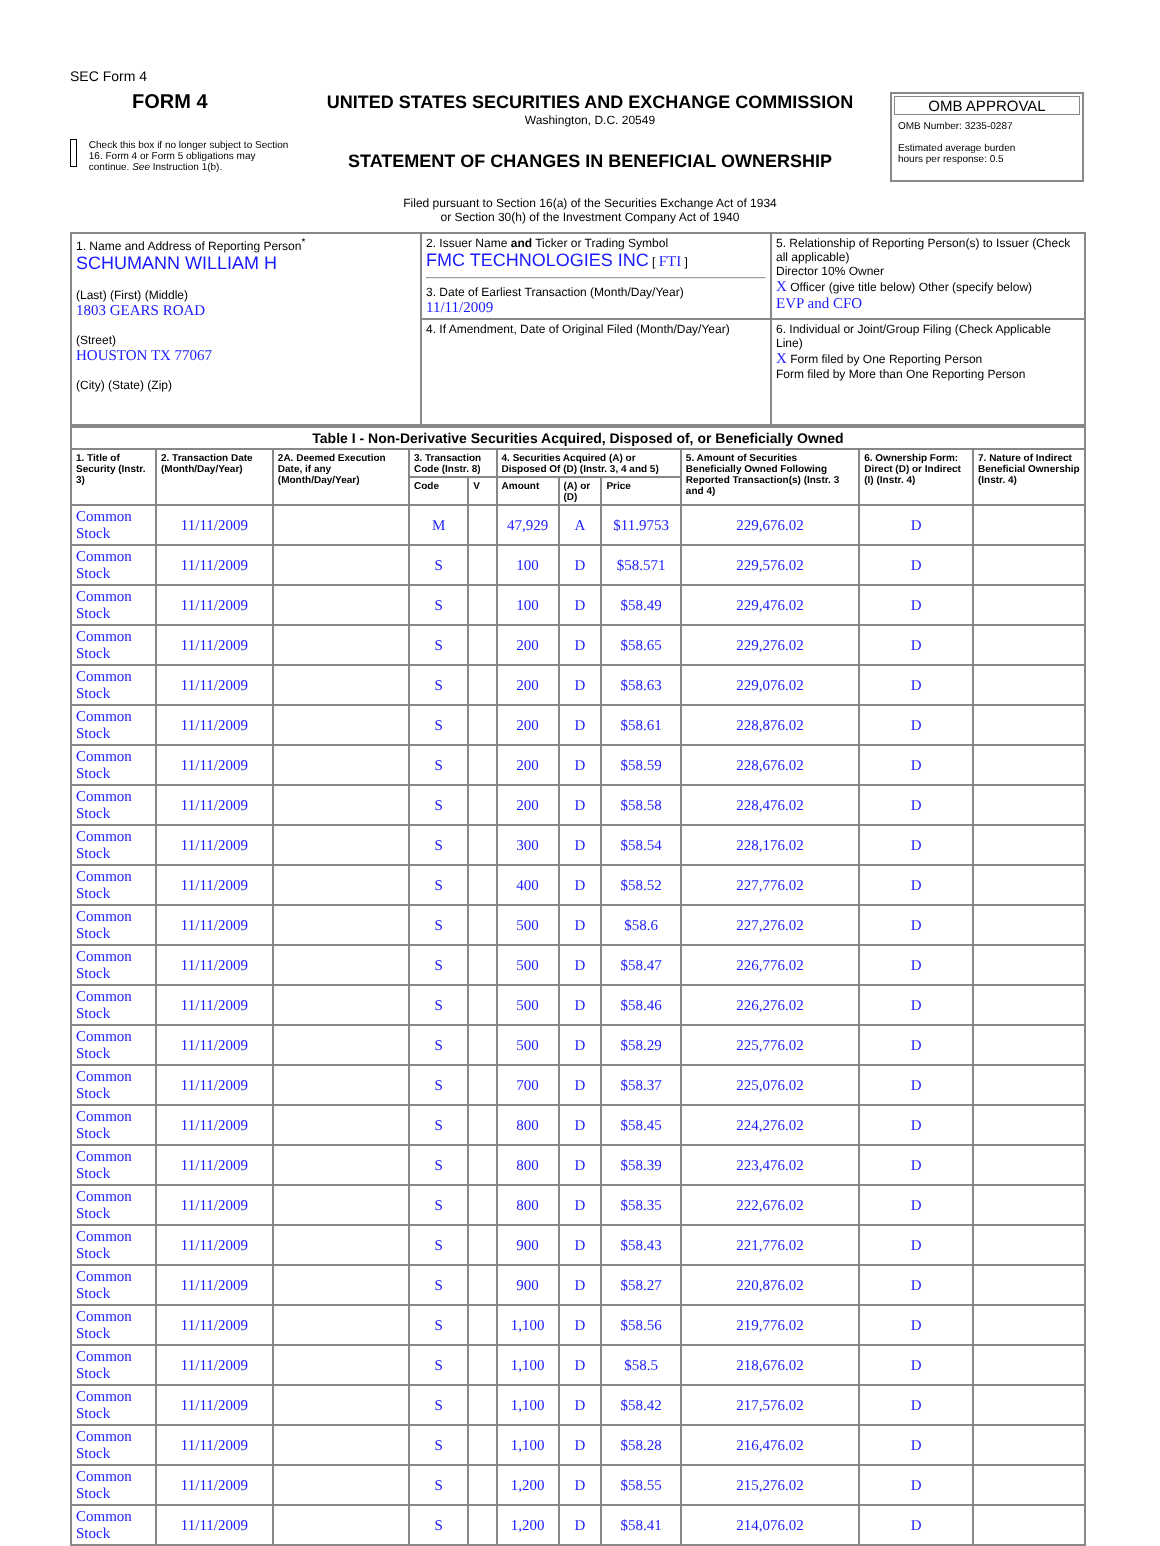SEC Form 4
FORM 4
Check this box if no longer subject to Section 16. Form 4 or Form 5 obligations may continue. See Instruction 1(b).
UNITED STATES SECURITIES AND EXCHANGE COMMISSION
Washington, D.C. 20549
STATEMENT OF CHANGES IN BENEFICIAL OWNERSHIP
Filed pursuant to Section 16(a) of the Securities Exchange Act of 1934
or Section 30(h) of the Investment Company Act of 1940
OMB APPROVAL
OMB Number: 3235-0287
Estimated average burden
hours per response: 0.5
| 1. Name and Address of Reporting Person<sup>*</sup> SCHUMANN WILLIAM H (Last) (First) (Middle) 1803 GEARS ROAD (Street) HOUSTON TX 77067 (City) (State) (Zip) | 2. Issuer Name and Ticker or Trading Symbol FMC TECHNOLOGIES INC [ FTI ] 3. Date of Earliest Transaction (Month/Day/Year) 11/11/2009 | 5. Relationship of Reporting Person(s) to Issuer (Check all applicable) Director 10% Owner X Officer (give title below) Other (specify below) EVP and CFO |
| | 4. If Amendment, Date of Original Filed (Month/Day/Year) | 6. Individual or Joint/Group Filing (Check Applicable Line) X Form filed by One Reporting Person Form filed by More than One Reporting Person |
| Table I - Non-Derivative Securities Acquired, Disposed of, or Beneficially Owned | | | | | | | | | | |
| --- | --- | --- | --- | --- | --- | --- | --- | --- | --- | --- |
| 1. Title of Security (Instr. 3) | 2. Transaction Date (Month/Day/Year) | 2A. Deemed Execution Date, if any (Month/Day/Year) | 3. Transaction Code (Instr. 8) | | 4. Securities Acquired (A) or Disposed Of (D) (Instr. 3, 4 and 5) | | | 5. Amount of Securities Beneficially Owned Following Reported Transaction(s) (Instr. 3 and 4) | 6. Ownership Form: Direct (D) or Indirect (I) (Instr. 4) | 7. Nature of Indirect Beneficial Ownership (Instr. 4) |
| | | | Code | V | Amount | (A) or (D) | Price | | | |
| Common Stock | 11/11/2009 | | M | | 47,929 | A | $11.9753 | 229,676.02 | D | |
| Common Stock | 11/11/2009 | | S | | 100 | D | $58.571 | 229,576.02 | D | |
| Common Stock | 11/11/2009 | | S | | 100 | D | $58.49 | 229,476.02 | D | |
| Common Stock | 11/11/2009 | | S | | 200 | D | $58.65 | 229,276.02 | D | |
| Common Stock | 11/11/2009 | | S | | 200 | D | $58.63 | 229,076.02 | D | |
| Common Stock | 11/11/2009 | | S | | 200 | D | $58.61 | 228,876.02 | D | |
| Common Stock | 11/11/2009 | | S | | 200 | D | $58.59 | 228,676.02 | D | |
| Common Stock | 11/11/2009 | | S | | 200 | D | $58.58 | 228,476.02 | D | |
| Common Stock | 11/11/2009 | | S | | 300 | D | $58.54 | 228,176.02 | D | |
| Common Stock | 11/11/2009 | | S | | 400 | D | $58.52 | 227,776.02 | D | |
| Common Stock | 11/11/2009 | | S | | 500 | D | $58.6 | 227,276.02 | D | |
| Common Stock | 11/11/2009 | | S | | 500 | D | $58.47 | 226,776.02 | D | |
| Common Stock | 11/11/2009 | | S | | 500 | D | $58.46 | 226,276.02 | D | |
| Common Stock | 11/11/2009 | | S | | 500 | D | $58.29 | 225,776.02 | D | |
| Common Stock | 11/11/2009 | | S | | 700 | D | $58.37 | 225,076.02 | D | |
| Common Stock | 11/11/2009 | | S | | 800 | D | $58.45 | 224,276.02 | D | |
| Common Stock | 11/11/2009 | | S | | 800 | D | $58.39 | 223,476.02 | D | |
| Common Stock | 11/11/2009 | | S | | 800 | D | $58.35 | 222,676.02 | D | |
| Common Stock | 11/11/2009 | | S | | 900 | D | $58.43 | 221,776.02 | D | |
| Common Stock | 11/11/2009 | | S | | 900 | D | $58.27 | 220,876.02 | D | |
| Common Stock | 11/11/2009 | | S | | 1,100 | D | $58.56 | 219,776.02 | D | |
| Common Stock | 11/11/2009 | | S | | 1,100 | D | $58.5 | 218,676.02 | D | |
| Common Stock | 11/11/2009 | | S | | 1,100 | D | $58.42 | 217,576.02 | D | |
| Common Stock | 11/11/2009 | | S | | 1,100 | D | $58.28 | 216,476.02 | D | |
| Common Stock | 11/11/2009 | | S | | 1,200 | D | $58.55 | 215,276.02 | D | |
| Common Stock | 11/11/2009 | | S | | 1,200 | D | $58.41 | 214,076.02 | D | |